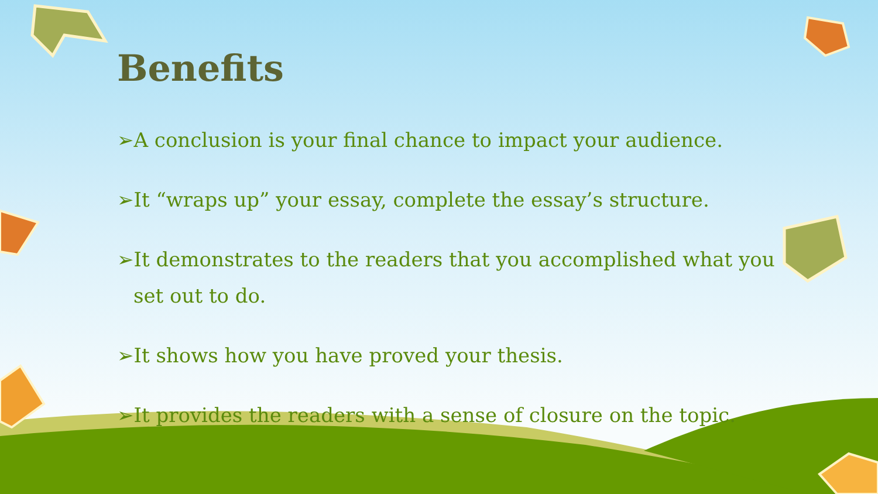Benefits
➢A conclusion is your final chance to impact your audience.
➢It “wraps up” your essay, complete the essay’s structure.
➢It demonstrates to the readers that you accomplished what you set out to do.
➢It shows how you have proved your thesis.
➢It provides the readers with a sense of closure on the topic.